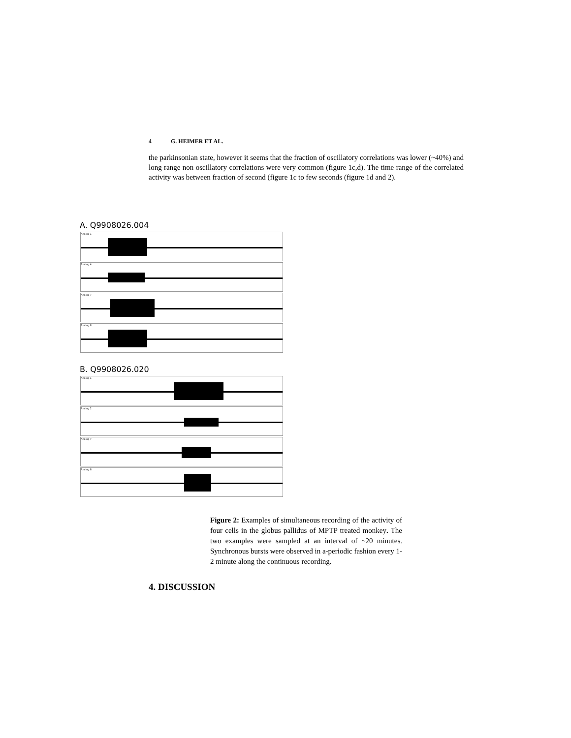4 G. HEIMER ET AL.
the parkinsonian state, however it seems that the fraction of oscillatory correlations was lower (~40%) and long range non oscillatory correlations were very common (figure 1c,d). The time range of the correlated activity was between fraction of second (figure 1c to few seconds (figure 1d and 2).
A. Q9908026.004
Analog 1
Analog 4
Analog 7
Analog 8
B. Q9908026.020
Analog 1
Analog 2
Analog 7
Analog 8
Figure 2: Examples of simultaneous recording of the activity of four cells in the globus pallidus of MPTP treated monkey. The two examples were sampled at an interval of ~20 minutes. Synchronous bursts were observed in a-periodic fashion every 1-2 minute along the continuous recording.
4. DISCUSSION